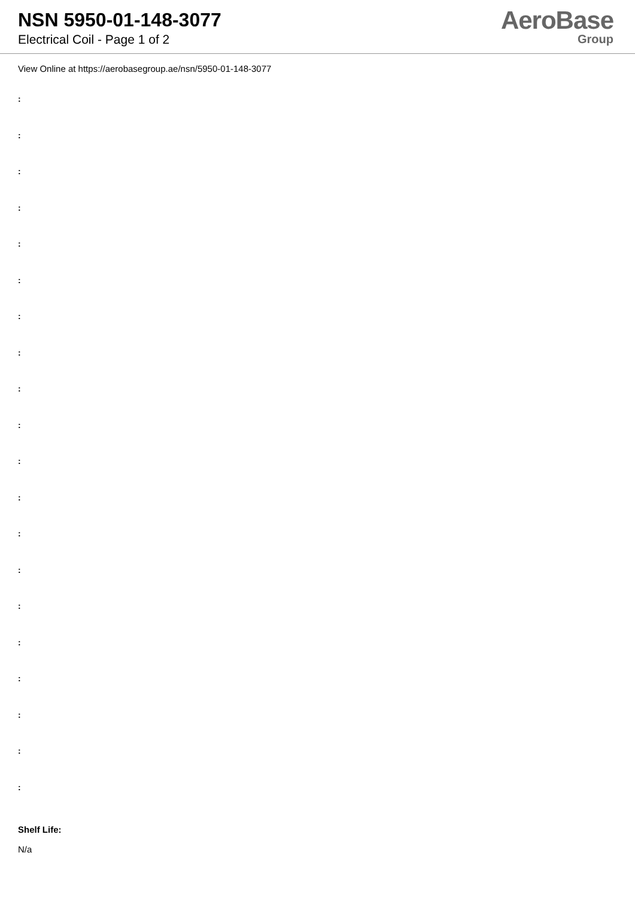NSN 5950-01-148-3077
Electrical Coil - Page 1 of 2
AeroBase
Group
View Online at https://aerobasegroup.ae/nsn/5950-01-148-3077
:
:
:
:
:
:
:
:
:
:
:
:
:
:
:
:
:
:
:
:
Shelf Life:
N/a